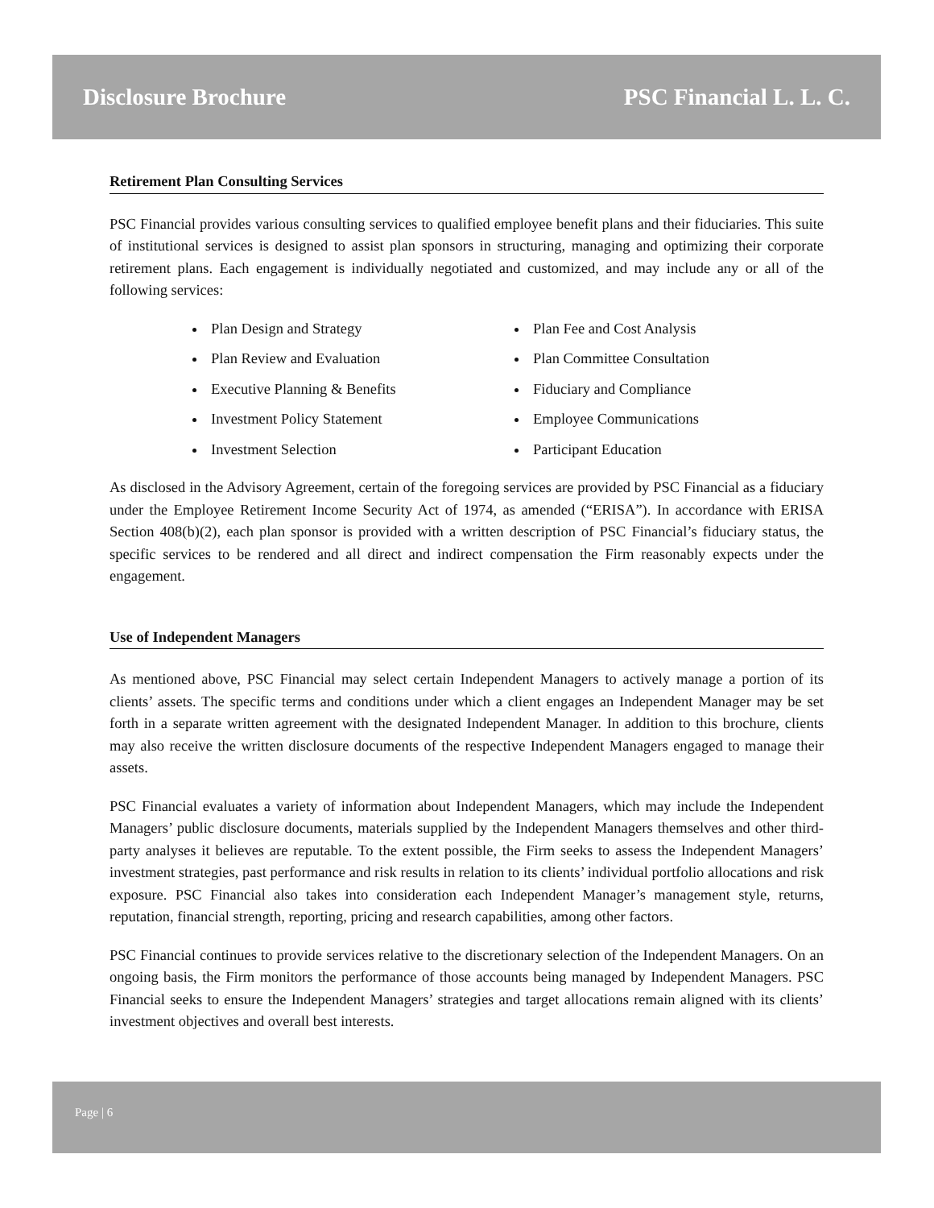Disclosure Brochure PSC Financial L. L. C.
Retirement Plan Consulting Services
PSC Financial provides various consulting services to qualified employee benefit plans and their fiduciaries. This suite of institutional services is designed to assist plan sponsors in structuring, managing and optimizing their corporate retirement plans. Each engagement is individually negotiated and customized, and may include any or all of the following services:
Plan Design and Strategy
Plan Review and Evaluation
Executive Planning & Benefits
Investment Policy Statement
Investment Selection
Plan Fee and Cost Analysis
Plan Committee Consultation
Fiduciary and Compliance
Employee Communications
Participant Education
As disclosed in the Advisory Agreement, certain of the foregoing services are provided by PSC Financial as a fiduciary under the Employee Retirement Income Security Act of 1974, as amended (“ERISA”). In accordance with ERISA Section 408(b)(2), each plan sponsor is provided with a written description of PSC Financial’s fiduciary status, the specific services to be rendered and all direct and indirect compensation the Firm reasonably expects under the engagement.
Use of Independent Managers
As mentioned above, PSC Financial may select certain Independent Managers to actively manage a portion of its clients’ assets. The specific terms and conditions under which a client engages an Independent Manager may be set forth in a separate written agreement with the designated Independent Manager. In addition to this brochure, clients may also receive the written disclosure documents of the respective Independent Managers engaged to manage their assets.
PSC Financial evaluates a variety of information about Independent Managers, which may include the Independent Managers’ public disclosure documents, materials supplied by the Independent Managers themselves and other third-party analyses it believes are reputable. To the extent possible, the Firm seeks to assess the Independent Managers’ investment strategies, past performance and risk results in relation to its clients’ individual portfolio allocations and risk exposure. PSC Financial also takes into consideration each Independent Manager’s management style, returns, reputation, financial strength, reporting, pricing and research capabilities, among other factors.
PSC Financial continues to provide services relative to the discretionary selection of the Independent Managers. On an ongoing basis, the Firm monitors the performance of those accounts being managed by Independent Managers. PSC Financial seeks to ensure the Independent Managers’ strategies and target allocations remain aligned with its clients’ investment objectives and overall best interests.
Page | 6